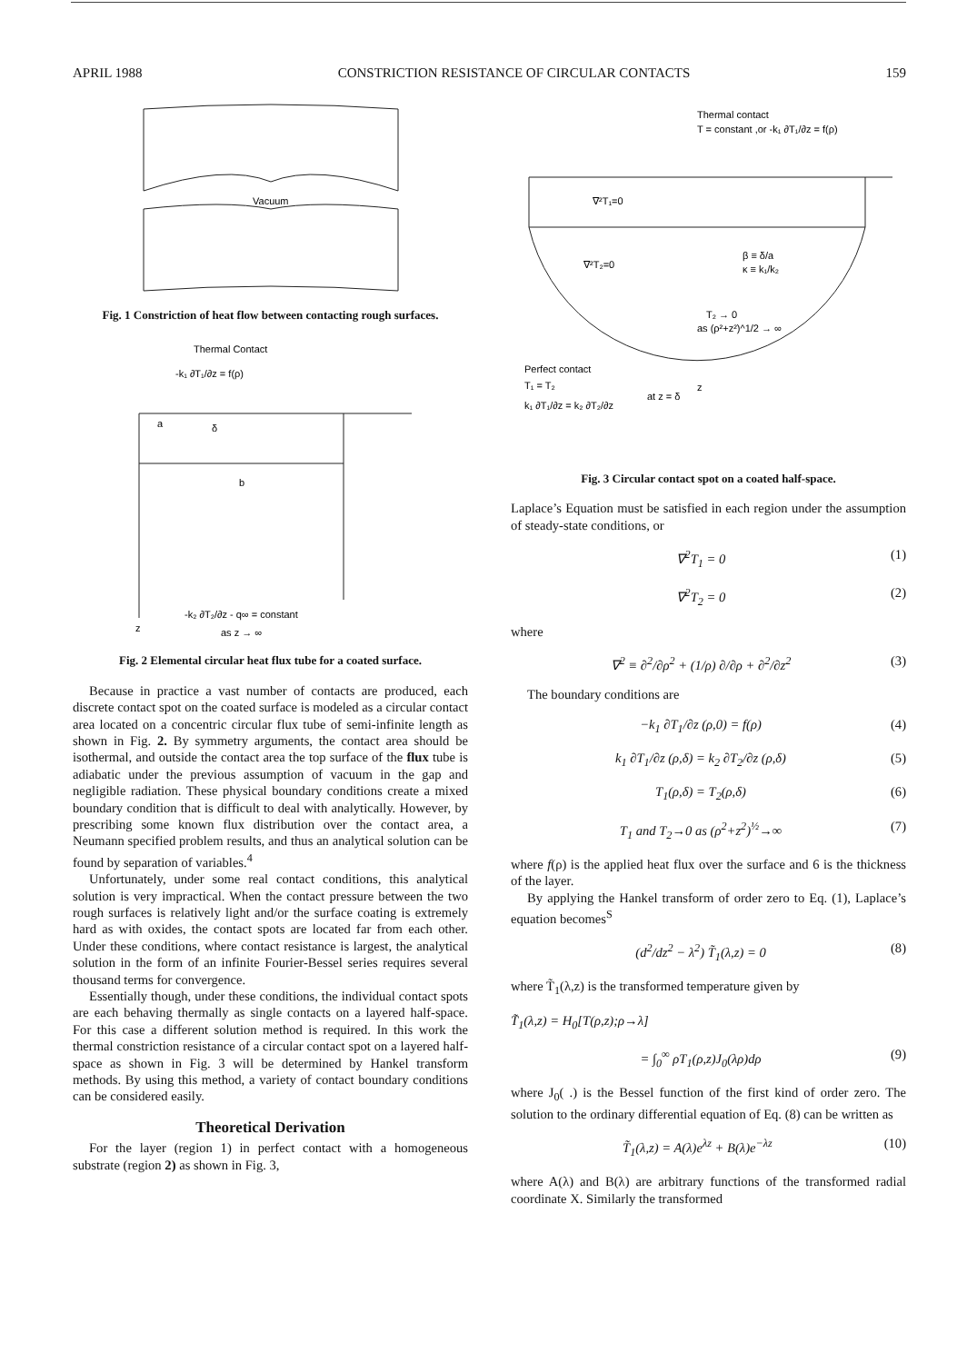APRIL 1988 CONSTRICTION RESISTANCE OF CIRCULAR CONTACTS 159
Vacuum
Fig. 1 Constriction of heat flow between contacting rough surfaces.
Thermal Contact
-k₁ ∂T₁/∂z = f(ρ)
a
δ
b
-k₂ ∂T₂/∂z - q∞ = constant
as z → ∞
z
Fig. 2 Elemental circular heat flux tube for a coated surface.
Because in practice a vast number of contacts are produced, each discrete contact spot on the coated surface is modeled as a circular contact area located on a concentric circular flux tube of semi-infinite length as shown in Fig. 2. By symmetry arguments, the contact area should be isothermal, and outside the contact area the top surface of the flux tube is adiabatic under the previous assumption of vacuum in the gap and negligible radiation. These physical boundary conditions create a mixed boundary condition that is difficult to deal with analytically. However, by prescribing some known flux distribution over the contact area, a Neumann specified problem results, and thus an analytical solution can be found by separation of variables.<sup>4</sup>
Unfortunately, under some real contact conditions, this analytical solution is very impractical. When the contact pressure between the two rough surfaces is relatively light and/or the surface coating is extremely hard as with oxides, the contact spots are located far from each other. Under these conditions, where contact resistance is largest, the analytical solution in the form of an infinite Fourier-Bessel series requires several thousand terms for convergence.
Essentially though, under these conditions, the individual contact spots are each behaving thermally as single contacts on a layered half-space. For this case a different solution method is required. In this work the thermal constriction resistance of a circular contact spot on a layered half-space as shown in Fig. 3 will be determined by Hankel transform methods. By using this method, a variety of contact boundary conditions can be considered easily.
Theoretical Derivation
For the layer (region 1) in perfect contact with a homogeneous substrate (region 2) as shown in Fig. 3,
Thermal contact
T = constant ,or -k₁ ∂T₁/∂z = f(ρ)
∇²T₁=0
∇²T₂=0
β ≡ δ/a
κ ≡ k₁/k₂
T₂ → 0
as (ρ²+z²)^1/2 → ∞
Perfect contact
T₁ = T₂
k₁ ∂T₁/∂z = k₂ ∂T₂/∂z
at z = δ
z
Fig. 3 Circular contact spot on a coated half-space.
Laplace’s Equation must be satisfied in each region under the assumption of steady-state conditions, or
∇<sup>2</sup>T<sub>1</sub> = 0 (1)
∇<sup>2</sup>T<sub>2</sub> = 0 (2)
where
∇<sup>2</sup> ≡ ∂<sup>2</sup>/∂ρ<sup>2</sup> + (1/ρ) ∂/∂ρ + ∂<sup>2</sup>/∂z<sup>2</sup> (3)
The boundary conditions are
−k<sub>1</sub> ∂T<sub>1</sub>/∂z (ρ,0) = f(ρ) (4)
k<sub>1</sub> ∂T<sub>1</sub>/∂z (ρ,δ) = k<sub>2</sub> ∂T<sub>2</sub>/∂z (ρ,δ) (5)
T<sub>1</sub>(ρ,δ) = T<sub>2</sub>(ρ,δ) (6)
T<sub>1</sub> and T<sub>2</sub>→0 as (ρ<sup>2</sup>+z<sup>2</sup>)<sup>½</sup>→∞ (7)
where f(ρ) is the applied heat flux over the surface and 6 is the thickness of the layer.
By applying the Hankel transform of order zero to Eq. (1), Laplace’s equation becomes<sup>S</sup>
(d<sup>2</sup>/dz<sup>2</sup> − λ<sup>2</sup>) T̃<sub>1</sub>(λ,z) = 0 (8)
where T̃<sub>1</sub>(λ,z) is the transformed temperature given by
T̃<sub>1</sub>(λ,z) = H<sub>0</sub>[T(ρ,z);ρ→λ]
= ∫<sub>0</sub><sup>∞</sup> ρT<sub>1</sub>(ρ,z)J<sub>0</sub>(λρ)dρ (9)
where J<sub>0</sub>( .) is the Bessel function of the first kind of order zero. The solution to the ordinary differential equation of Eq. (8) can be written as
T̃<sub>1</sub>(λ,z) = A(λ)e<sup>λz</sup> + B(λ)e<sup>−λz</sup> (10)
where A(λ) and B(λ) are arbitrary functions of the transformed radial coordinate X. Similarly the transformed